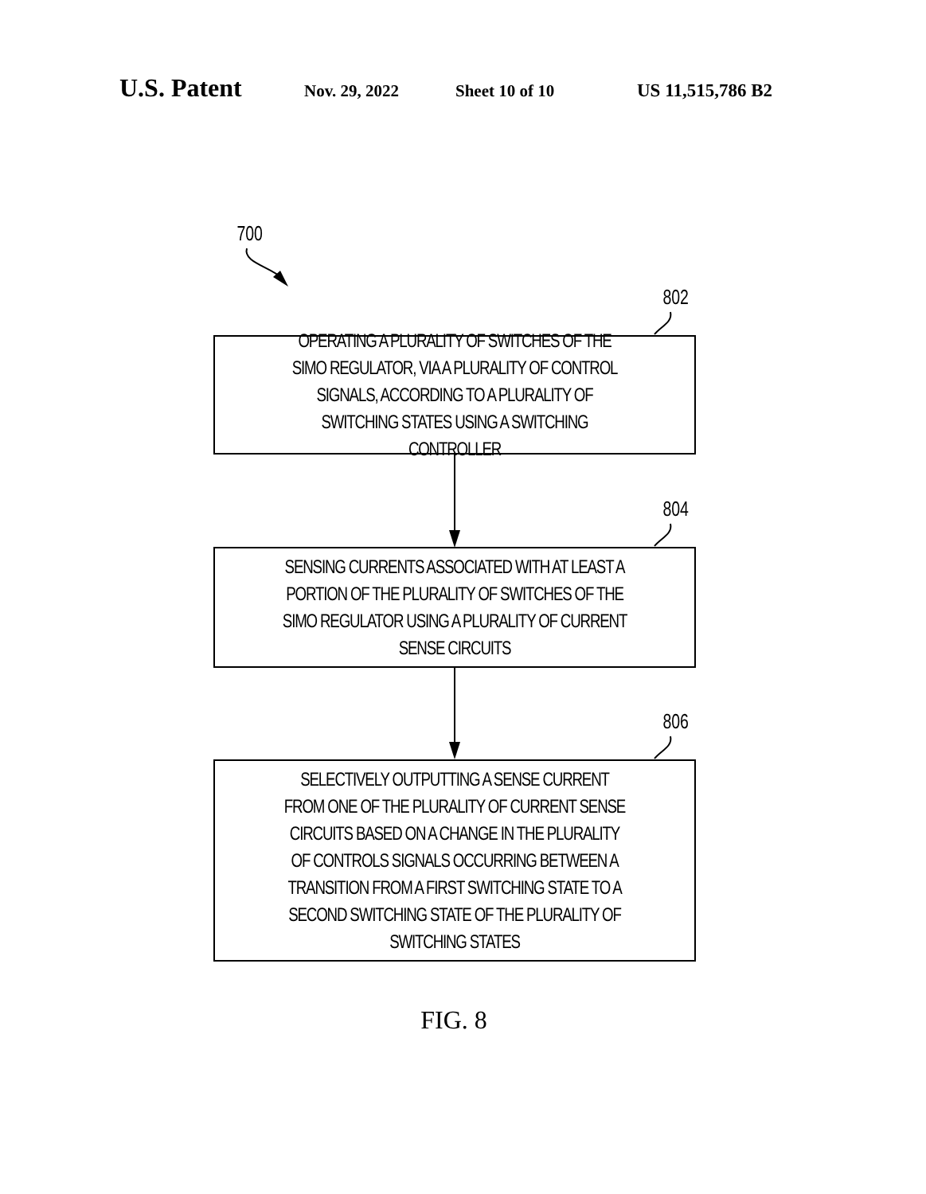U.S. Patent
Nov. 29, 2022 Sheet 10 of 10 US 11,515,786 B2
700
802
804
806
OPERATING A PLURALITY OF SWITCHES OF THE SIMO REGULATOR, VIA A PLURALITY OF CONTROL SIGNALS, ACCORDING TO A PLURALITY OF SWITCHING STATES USING A SWITCHING CONTROLLER
SENSING CURRENTS ASSOCIATED WITH AT LEAST A PORTION OF THE PLURALITY OF SWITCHES OF THE SIMO REGULATOR USING A PLURALITY OF CURRENT SENSE CIRCUITS
SELECTIVELY OUTPUTTING A SENSE CURRENT FROM ONE OF THE PLURALITY OF CURRENT SENSE CIRCUITS BASED ON A CHANGE IN THE PLURALITY OF CONTROLS SIGNALS OCCURRING BETWEEN A TRANSITION FROM A FIRST SWITCHING STATE TO A SECOND SWITCHING STATE OF THE PLURALITY OF SWITCHING STATES
FIG. 8